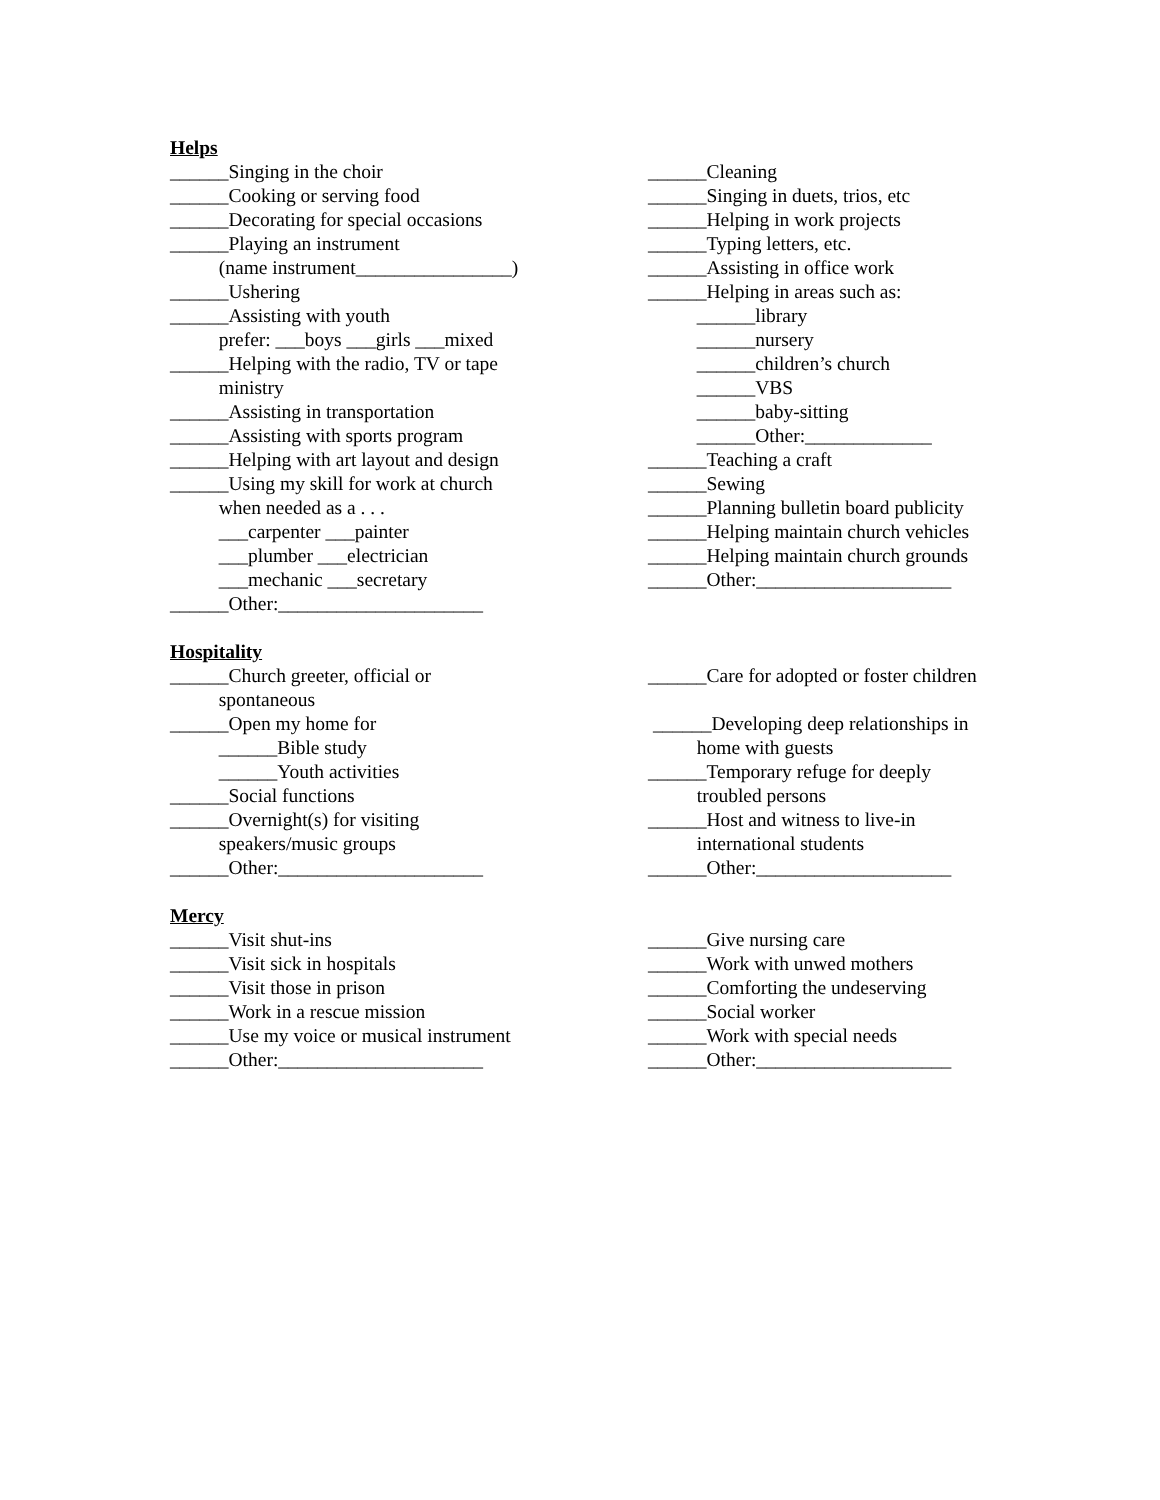Helps
______Singing in the choir
______Cooking or serving food
______Decorating for special occasions
______Playing an instrument
(name instrument________________)
______Ushering
______Assisting with youth
prefer: ___boys ___girls ___mixed
______Helping with the radio, TV or tape
ministry
______Assisting in transportation
______Assisting with sports program
______Helping with art layout and design
______Using my skill for work at church
when needed as a . . .
___carpenter ___painter
___plumber ___electrician
___mechanic ___secretary
______Other:_____________________
______Cleaning
______Singing in duets, trios, etc
______Helping in work projects
______Typing letters, etc.
______Assisting in office work
______Helping in areas such as:
______library
______nursery
______children’s church
______VBS
______baby-sitting
______Other:_____________
______Teaching a craft
______Sewing
______Planning bulletin board publicity
______Helping maintain church vehicles
______Helping maintain church grounds
______Other:____________________
Hospitality
______Church greeter, official or
spontaneous
______Open my home for
______Bible study
______Youth activities
______Social functions
______Overnight(s) for visiting
speakers/music groups
______Other:_____________________
______Care for adopted or foster children
______Developing deep relationships in
home with guests
______Temporary refuge for deeply
troubled persons
______Host and witness to live-in
international students
______Other:____________________
Mercy
______Visit shut-ins
______Visit sick in hospitals
______Visit those in prison
______Work in a rescue mission
______Use my voice or musical instrument
______Other:_____________________
______Give nursing care
______Work with unwed mothers
______Comforting the undeserving
______Social worker
______Work with special needs
______Other:____________________